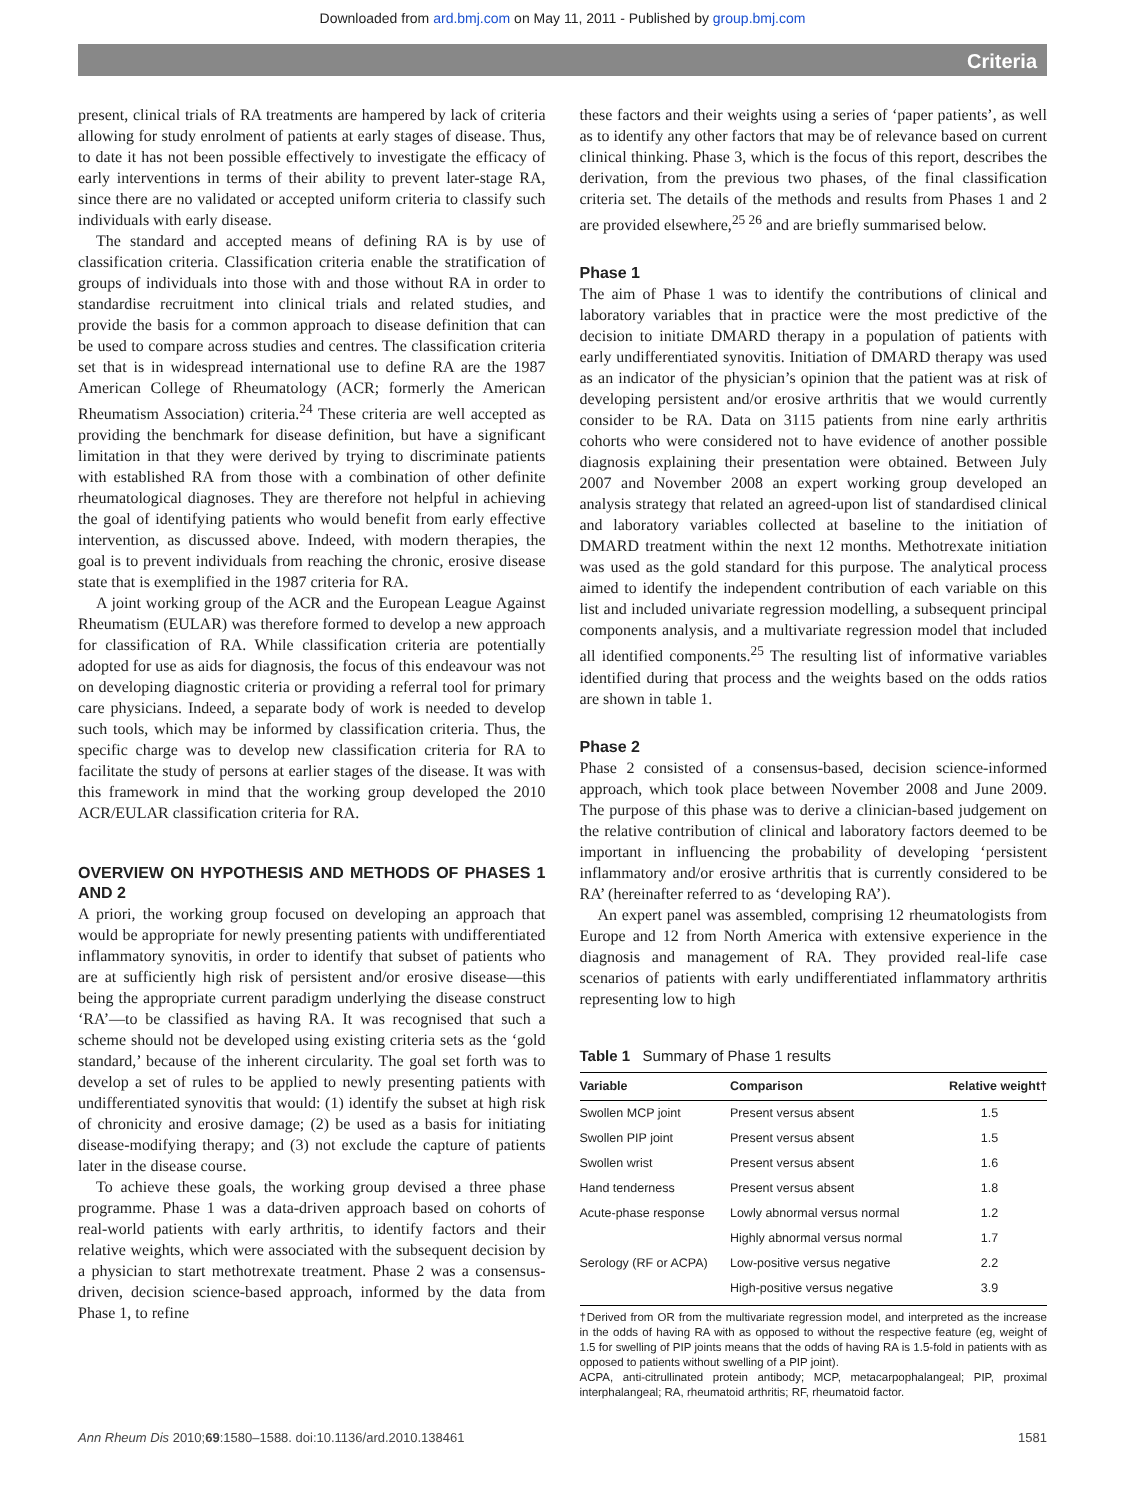Downloaded from ard.bmj.com on May 11, 2011 - Published by group.bmj.com
Criteria
present, clinical trials of RA treatments are hampered by lack of criteria allowing for study enrolment of patients at early stages of disease. Thus, to date it has not been possible effectively to investigate the efficacy of early interventions in terms of their ability to prevent later-stage RA, since there are no validated or accepted uniform criteria to classify such individuals with early disease.
The standard and accepted means of defining RA is by use of classification criteria. Classification criteria enable the stratification of groups of individuals into those with and those without RA in order to standardise recruitment into clinical trials and related studies, and provide the basis for a common approach to disease definition that can be used to compare across studies and centres. The classification criteria set that is in widespread international use to define RA are the 1987 American College of Rheumatology (ACR; formerly the American Rheumatism Association) criteria.<sup>24</sup> These criteria are well accepted as providing the benchmark for disease definition, but have a significant limitation in that they were derived by trying to discriminate patients with established RA from those with a combination of other definite rheumatological diagnoses. They are therefore not helpful in achieving the goal of identifying patients who would benefit from early effective intervention, as discussed above. Indeed, with modern therapies, the goal is to prevent individuals from reaching the chronic, erosive disease state that is exemplified in the 1987 criteria for RA.
A joint working group of the ACR and the European League Against Rheumatism (EULAR) was therefore formed to develop a new approach for classification of RA. While classification criteria are potentially adopted for use as aids for diagnosis, the focus of this endeavour was not on developing diagnostic criteria or providing a referral tool for primary care physicians. Indeed, a separate body of work is needed to develop such tools, which may be informed by classification criteria. Thus, the specific charge was to develop new classification criteria for RA to facilitate the study of persons at earlier stages of the disease. It was with this framework in mind that the working group developed the 2010 ACR/EULAR classification criteria for RA.
OVERVIEW ON HYPOTHESIS AND METHODS OF PHASES 1 AND 2
A priori, the working group focused on developing an approach that would be appropriate for newly presenting patients with undifferentiated inflammatory synovitis, in order to identify that subset of patients who are at sufficiently high risk of persistent and/or erosive disease—this being the appropriate current paradigm underlying the disease construct ‘RA’—to be classified as having RA. It was recognised that such a scheme should not be developed using existing criteria sets as the ‘gold standard,’ because of the inherent circularity. The goal set forth was to develop a set of rules to be applied to newly presenting patients with undifferentiated synovitis that would: (1) identify the subset at high risk of chronicity and erosive damage; (2) be used as a basis for initiating disease-modifying therapy; and (3) not exclude the capture of patients later in the disease course.
To achieve these goals, the working group devised a three phase programme. Phase 1 was a data-driven approach based on cohorts of real-world patients with early arthritis, to identify factors and their relative weights, which were associated with the subsequent decision by a physician to start methotrexate treatment. Phase 2 was a consensus-driven, decision science-based approach, informed by the data from Phase 1, to refine
these factors and their weights using a series of ‘paper patients’, as well as to identify any other factors that may be of relevance based on current clinical thinking. Phase 3, which is the focus of this report, describes the derivation, from the previous two phases, of the final classification criteria set. The details of the methods and results from Phases 1 and 2 are provided elsewhere,<sup>25 26</sup> and are briefly summarised below.
Phase 1
The aim of Phase 1 was to identify the contributions of clinical and laboratory variables that in practice were the most predictive of the decision to initiate DMARD therapy in a population of patients with early undifferentiated synovitis. Initiation of DMARD therapy was used as an indicator of the physician’s opinion that the patient was at risk of developing persistent and/or erosive arthritis that we would currently consider to be RA. Data on 3115 patients from nine early arthritis cohorts who were considered not to have evidence of another possible diagnosis explaining their presentation were obtained. Between July 2007 and November 2008 an expert working group developed an analysis strategy that related an agreed-upon list of standardised clinical and laboratory variables collected at baseline to the initiation of DMARD treatment within the next 12 months. Methotrexate initiation was used as the gold standard for this purpose. The analytical process aimed to identify the independent contribution of each variable on this list and included univariate regression modelling, a subsequent principal components analysis, and a multivariate regression model that included all identified components.<sup>25</sup> The resulting list of informative variables identified during that process and the weights based on the odds ratios are shown in table 1.
Phase 2
Phase 2 consisted of a consensus-based, decision science-informed approach, which took place between November 2008 and June 2009. The purpose of this phase was to derive a clinician-based judgement on the relative contribution of clinical and laboratory factors deemed to be important in influencing the probability of developing ‘persistent inflammatory and/or erosive arthritis that is currently considered to be RA’ (hereinafter referred to as ‘developing RA’).
An expert panel was assembled, comprising 12 rheumatologists from Europe and 12 from North America with extensive experience in the diagnosis and management of RA. They provided real-life case scenarios of patients with early undifferentiated inflammatory arthritis representing low to high
Table 1 Summary of Phase 1 results
| Variable | Comparison | Relative weight† |
| --- | --- | --- |
| Swollen MCP joint | Present versus absent | 1.5 |
| Swollen PIP joint | Present versus absent | 1.5 |
| Swollen wrist | Present versus absent | 1.6 |
| Hand tenderness | Present versus absent | 1.8 |
| Acute-phase response | Lowly abnormal versus normal | 1.2 |
| | Highly abnormal versus normal | 1.7 |
| Serology (RF or ACPA) | Low-positive versus negative | 2.2 |
| | High-positive versus negative | 3.9 |
†Derived from OR from the multivariate regression model, and interpreted as the increase in the odds of having RA with as opposed to without the respective feature (eg, weight of 1.5 for swelling of PIP joints means that the odds of having RA is 1.5-fold in patients with as opposed to patients without swelling of a PIP joint).
ACPA, anti-citrullinated protein antibody; MCP, metacarpophalangeal; PIP, proximal interphalangeal; RA, rheumatoid arthritis; RF, rheumatoid factor.
Ann Rheum Dis 2010;69:1580–1588. doi:10.1136/ard.2010.138461 1581